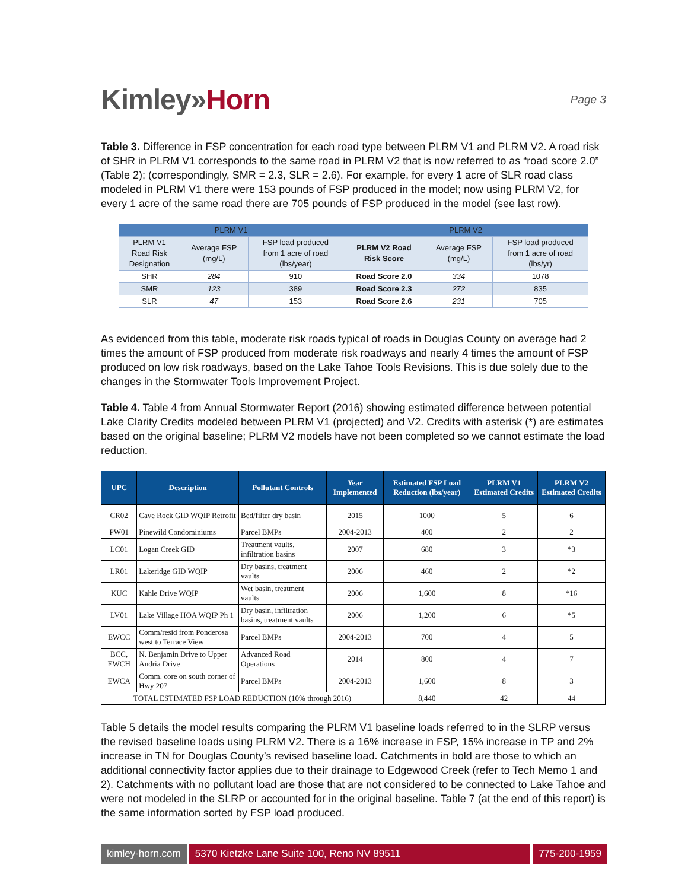Kimley»Horn
Page 3
Table 3. Difference in FSP concentration for each road type between PLRM V1 and PLRM V2. A road risk of SHR in PLRM V1 corresponds to the same road in PLRM V2 that is now referred to as “road score 2.0” (Table 2); (correspondingly, SMR = 2.3, SLR = 2.6). For example, for every 1 acre of SLR road class modeled in PLRM V1 there were 153 pounds of FSP produced in the model; now using PLRM V2, for every 1 acre of the same road there are 705 pounds of FSP produced in the model (see last row).
| PLRM V1 | | | PLRM V2 | | |
| --- | --- | --- | --- | --- | --- |
| PLRM V1 Road Risk Designation | Average FSP (mg/L) | FSP load produced from 1 acre of road (lbs/year) | PLRM V2 Road Risk Score | Average FSP (mg/L) | FSP load produced from 1 acre of road (lbs/yr) |
| SHR | 284 | 910 | Road Score 2.0 | 334 | 1078 |
| SMR | 123 | 389 | Road Score 2.3 | 272 | 835 |
| SLR | 47 | 153 | Road Score 2.6 | 231 | 705 |
As evidenced from this table, moderate risk roads typical of roads in Douglas County on average had 2 times the amount of FSP produced from moderate risk roadways and nearly 4 times the amount of FSP produced on low risk roadways, based on the Lake Tahoe Tools Revisions. This is due solely due to the changes in the Stormwater Tools Improvement Project.
Table 4. Table 4 from Annual Stormwater Report (2016) showing estimated difference between potential Lake Clarity Credits modeled between PLRM V1 (projected) and V2. Credits with asterisk (*) are estimates based on the original baseline; PLRM V2 models have not been completed so we cannot estimate the load reduction.
| UPC | Description | Pollutant Controls | Year Implemented | Estimated FSP Load Reduction (lbs/year) | PLRM V1 Estimated Credits | PLRM V2 Estimated Credits |
| --- | --- | --- | --- | --- | --- | --- |
| CR02 | Cave Rock GID WQIP Retrofit | Bed/filter dry basin | 2015 | 1000 | 5 | 6 |
| PW01 | Pinewild Condominiums | Parcel BMPs | 2004-2013 | 400 | 2 | 2 |
| LC01 | Logan Creek GID | Treatment vaults, infiltration basins | 2007 | 680 | 3 | *3 |
| LR01 | Lakeridge GID WQIP | Dry basins, treatment vaults | 2006 | 460 | 2 | *2 |
| KUC | Kahle Drive WQIP | Wet basin, treatment vaults | 2006 | 1,600 | 8 | *16 |
| LV01 | Lake Village HOA WQIP Ph 1 | Dry basin, infiltration basins, treatment vaults | 2006 | 1,200 | 6 | *5 |
| EWCC | Comm/resid from Ponderosa west to Terrace View | Parcel BMPs | 2004-2013 | 700 | 4 | 5 |
| BCC, EWCH | N. Benjamin Drive to Upper Andria Drive | Advanced Road Operations | 2014 | 800 | 4 | 7 |
| EWCA | Comm. core on south corner of Hwy 207 | Parcel BMPs | 2004-2013 | 1,600 | 8 | 3 |
| TOTAL ESTIMATED FSP LOAD REDUCTION (10% through 2016) | | | | 8,440 | 42 | 44 |
Table 5 details the model results comparing the PLRM V1 baseline loads referred to in the SLRP versus the revised baseline loads using PLRM V2. There is a 16% increase in FSP, 15% increase in TP and 2% increase in TN for Douglas County’s revised baseline load. Catchments in bold are those to which an additional connectivity factor applies due to their drainage to Edgewood Creek (refer to Tech Memo 1 and 2). Catchments with no pollutant load are those that are not considered to be connected to Lake Tahoe and were not modeled in the SLRP or accounted for in the original baseline. Table 7 (at the end of this report) is the same information sorted by FSP load produced.
kimley-horn.com 5370 Kietzke Lane Suite 100, Reno NV 89511
775-200-1959